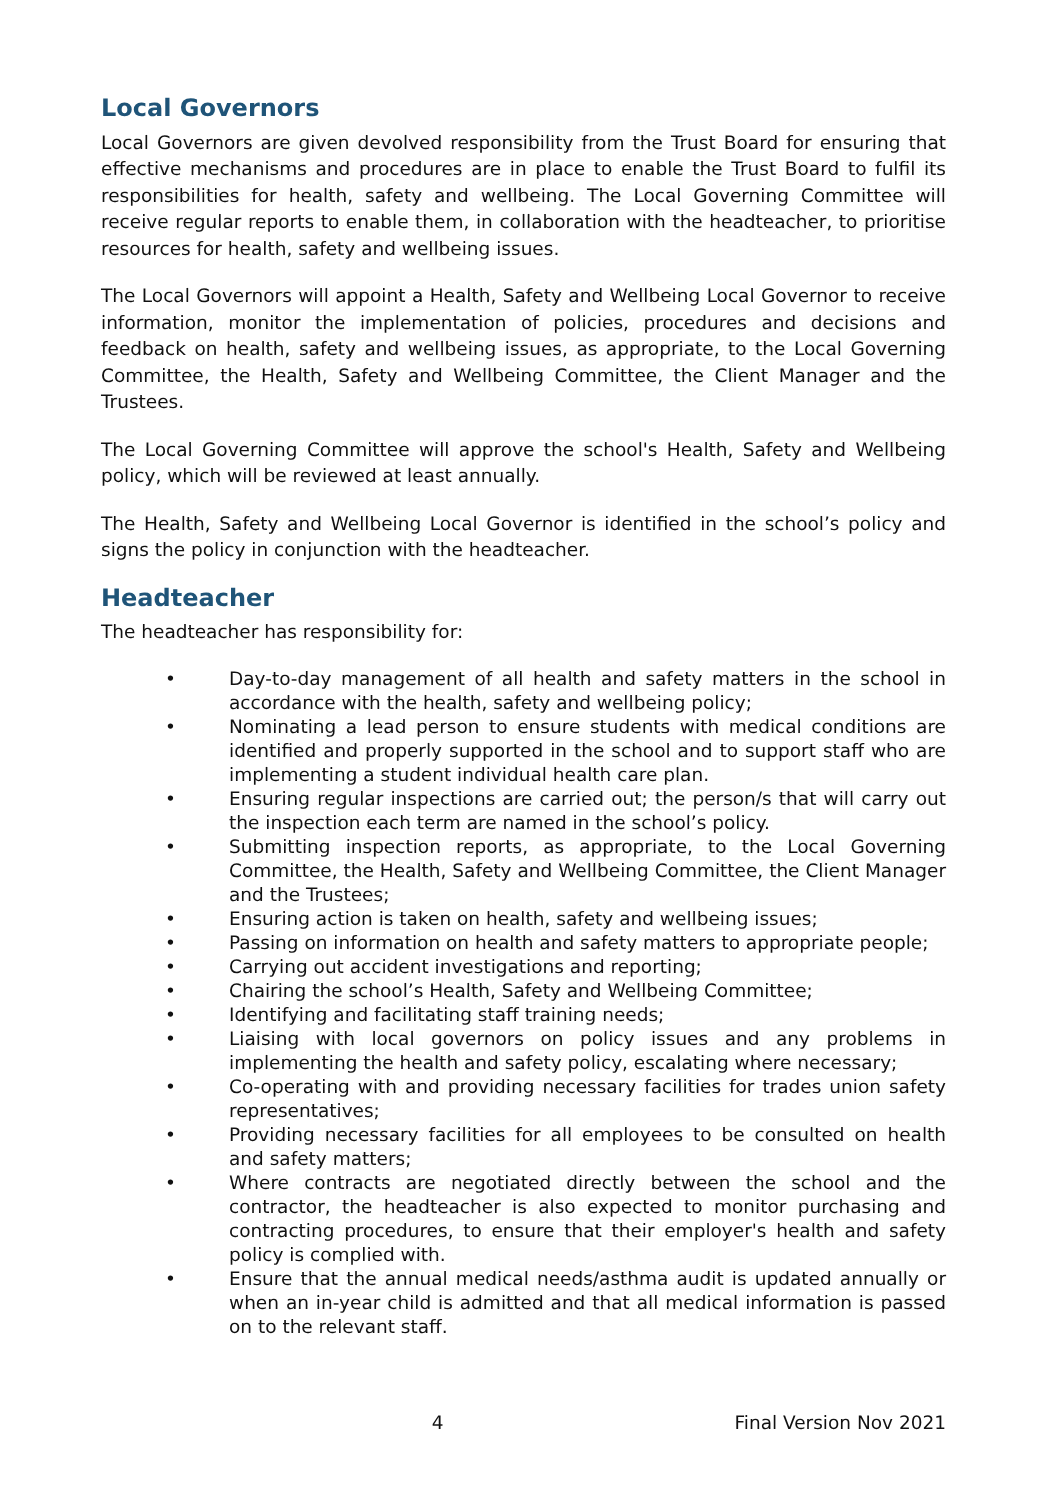Local Governors
Local Governors are given devolved responsibility from the Trust Board for ensuring that effective mechanisms and procedures are in place to enable the Trust Board to fulfil its responsibilities for health, safety and wellbeing. The Local Governing Committee will receive regular reports to enable them, in collaboration with the headteacher, to prioritise resources for health, safety and wellbeing issues.
The Local Governors will appoint a Health, Safety and Wellbeing Local Governor to receive information, monitor the implementation of policies, procedures and decisions and feedback on health, safety and wellbeing issues, as appropriate, to the Local Governing Committee, the Health, Safety and Wellbeing Committee, the Client Manager and the Trustees.
The Local Governing Committee will approve the school's Health, Safety and Wellbeing policy, which will be reviewed at least annually.
The Health, Safety and Wellbeing Local Governor is identified in the school’s policy and signs the policy in conjunction with the headteacher.
Headteacher
The headteacher has responsibility for:
• Day-to-day management of all health and safety matters in the school in accordance with the health, safety and wellbeing policy;
• Nominating a lead person to ensure students with medical conditions are identified and properly supported in the school and to support staff who are implementing a student individual health care plan.
• Ensuring regular inspections are carried out; the person/s that will carry out the inspection each term are named in the school’s policy.
• Submitting inspection reports, as appropriate, to the Local Governing Committee, the Health, Safety and Wellbeing Committee, the Client Manager and the Trustees;
• Ensuring action is taken on health, safety and wellbeing issues;
• Passing on information on health and safety matters to appropriate people;
• Carrying out accident investigations and reporting;
• Chairing the school’s Health, Safety and Wellbeing Committee;
• Identifying and facilitating staff training needs;
• Liaising with local governors on policy issues and any problems in implementing the health and safety policy, escalating where necessary;
• Co-operating with and providing necessary facilities for trades union safety representatives;
• Providing necessary facilities for all employees to be consulted on health and safety matters;
• Where contracts are negotiated directly between the school and the contractor, the headteacher is also expected to monitor purchasing and contracting procedures, to ensure that their employer's health and safety policy is complied with.
• Ensure that the annual medical needs/asthma audit is updated annually or when an in-year child is admitted and that all medical information is passed on to the relevant staff.
4 Final Version Nov 2021